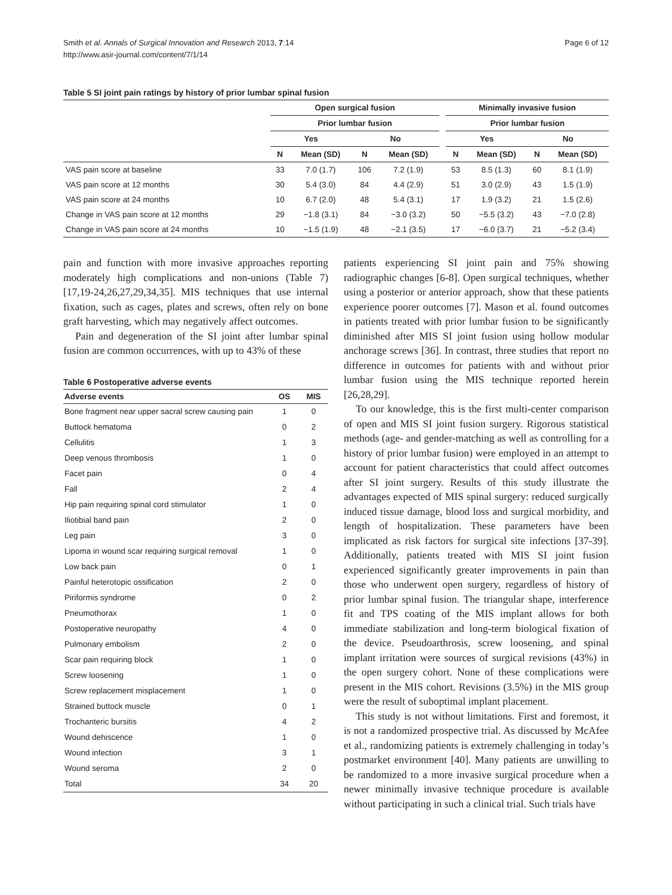Smith et al. Annals of Surgical Innovation and Research 2013, 7:14
http://www.asir-journal.com/content/7/1/14
Page 6 of 12
Table 5 SI joint pain ratings by history of prior lumbar spinal fusion
| | Open surgical fusion | | | | | Minimally invasive fusion | | | |
| --- | --- | --- | --- | --- | --- | --- | --- | --- | --- |
| | Prior lumbar fusion | | | | | Prior lumbar fusion | | | |
| | Yes | | No | | | Yes | | No | |
| | N | Mean (SD) | N | Mean (SD) | | N | Mean (SD) | N | Mean (SD) |
| VAS pain score at baseline | 33 | 7.0 (1.7) | 106 | 7.2 (1.9) | | 53 | 8.5 (1.3) | 60 | 8.1 (1.9) |
| VAS pain score at 12 months | 30 | 5.4 (3.0) | 84 | 4.4 (2.9) | | 51 | 3.0 (2.9) | 43 | 1.5 (1.9) |
| VAS pain score at 24 months | 10 | 6.7 (2.0) | 48 | 5.4 (3.1) | | 17 | 1.9 (3.2) | 21 | 1.5 (2.6) |
| Change in VAS pain score at 12 months | 29 | −1.8 (3.1) | 84 | −3.0 (3.2) | | 50 | −5.5 (3.2) | 43 | −7.0 (2.8) |
| Change in VAS pain score at 24 months | 10 | −1.5 (1.9) | 48 | −2.1 (3.5) | | 17 | −6.0 (3.7) | 21 | −5.2 (3.4) |
pain and function with more invasive approaches reporting moderately high complications and non-unions (Table 7) [17,19-24,26,27,29,34,35]. MIS techniques that use internal fixation, such as cages, plates and screws, often rely on bone graft harvesting, which may negatively affect outcomes.
Pain and degeneration of the SI joint after lumbar spinal fusion are common occurrences, with up to 43% of these
Table 6 Postoperative adverse events
| Adverse events | OS | MIS |
| --- | --- | --- |
| Bone fragment near upper sacral screw causing pain | 1 | 0 |
| Buttock hematoma | 0 | 2 |
| Cellulitis | 1 | 3 |
| Deep venous thrombosis | 1 | 0 |
| Facet pain | 0 | 4 |
| Fall | 2 | 4 |
| Hip pain requiring spinal cord stimulator | 1 | 0 |
| Iliotibial band pain | 2 | 0 |
| Leg pain | 3 | 0 |
| Lipoma in wound scar requiring surgical removal | 1 | 0 |
| Low back pain | 0 | 1 |
| Painful heterotopic ossification | 2 | 0 |
| Piriformis syndrome | 0 | 2 |
| Pneumothorax | 1 | 0 |
| Postoperative neuropathy | 4 | 0 |
| Pulmonary embolism | 2 | 0 |
| Scar pain requiring block | 1 | 0 |
| Screw loosening | 1 | 0 |
| Screw replacement misplacement | 1 | 0 |
| Strained buttock muscle | 0 | 1 |
| Trochanteric bursitis | 4 | 2 |
| Wound dehiscence | 1 | 0 |
| Wound infection | 3 | 1 |
| Wound seroma | 2 | 0 |
| Total | 34 | 20 |
patients experiencing SI joint pain and 75% showing radiographic changes [6-8]. Open surgical techniques, whether using a posterior or anterior approach, show that these patients experience poorer outcomes [7]. Mason et al. found outcomes in patients treated with prior lumbar fusion to be significantly diminished after MIS SI joint fusion using hollow modular anchorage screws [36]. In contrast, three studies that report no difference in outcomes for patients with and without prior lumbar fusion using the MIS technique reported herein [26,28,29].
To our knowledge, this is the first multi-center comparison of open and MIS SI joint fusion surgery. Rigorous statistical methods (age- and gender-matching as well as controlling for a history of prior lumbar fusion) were employed in an attempt to account for patient characteristics that could affect outcomes after SI joint surgery. Results of this study illustrate the advantages expected of MIS spinal surgery: reduced surgically induced tissue damage, blood loss and surgical morbidity, and length of hospitalization. These parameters have been implicated as risk factors for surgical site infections [37-39]. Additionally, patients treated with MIS SI joint fusion experienced significantly greater improvements in pain than those who underwent open surgery, regardless of history of prior lumbar spinal fusion. The triangular shape, interference fit and TPS coating of the MIS implant allows for both immediate stabilization and long-term biological fixation of the device. Pseudoarthrosis, screw loosening, and spinal implant irritation were sources of surgical revisions (43%) in the open surgery cohort. None of these complications were present in the MIS cohort. Revisions (3.5%) in the MIS group were the result of suboptimal implant placement.
This study is not without limitations. First and foremost, it is not a randomized prospective trial. As discussed by McAfee et al., randomizing patients is extremely challenging in today’s postmarket environment [40]. Many patients are unwilling to be randomized to a more invasive surgical procedure when a newer minimally invasive technique procedure is available without participating in such a clinical trial. Such trials have